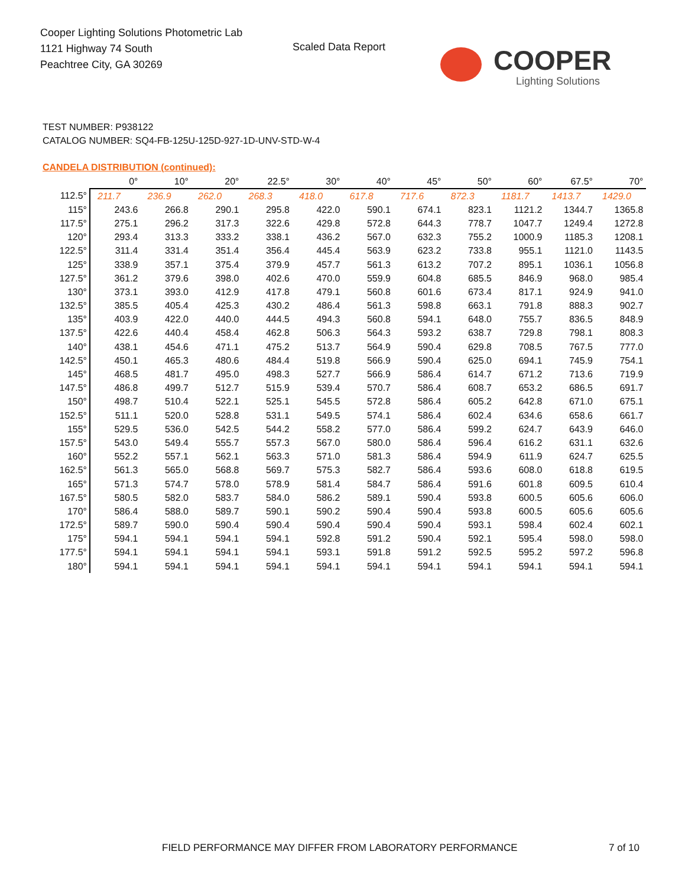Cooper Lighting Solutions Photometric Lab
1121 Highway 74 South
Peachtree City, GA 30269
Scaled Data Report
COOPER
Lighting Solutions
TEST NUMBER: P938122
CATALOG NUMBER: SQ4-FB-125U-125D-927-1D-UNV-STD-W-4
CANDELA DISTRIBUTION (continued):
| | 0° | 10° | 20° | 22.5° | 30° | 40° | 45° | 50° | 60° | 67.5° | 70° |
| --- | --- | --- | --- | --- | --- | --- | --- | --- | --- | --- | --- |
| 112.5° | 211.7 | 236.9 | 262.0 | 268.3 | 418.0 | 617.8 | 717.6 | 872.3 | 1181.7 | 1413.7 | 1429.0 |
| 115° | 243.6 | 266.8 | 290.1 | 295.8 | 422.0 | 590.1 | 674.1 | 823.1 | 1121.2 | 1344.7 | 1365.8 |
| 117.5° | 275.1 | 296.2 | 317.3 | 322.6 | 429.8 | 572.8 | 644.3 | 778.7 | 1047.7 | 1249.4 | 1272.8 |
| 120° | 293.4 | 313.3 | 333.2 | 338.1 | 436.2 | 567.0 | 632.3 | 755.2 | 1000.9 | 1185.3 | 1208.1 |
| 122.5° | 311.4 | 331.4 | 351.4 | 356.4 | 445.4 | 563.9 | 623.2 | 733.8 | 955.1 | 1121.0 | 1143.5 |
| 125° | 338.9 | 357.1 | 375.4 | 379.9 | 457.7 | 561.3 | 613.2 | 707.2 | 895.1 | 1036.1 | 1056.8 |
| 127.5° | 361.2 | 379.6 | 398.0 | 402.6 | 470.0 | 559.9 | 604.8 | 685.5 | 846.9 | 968.0 | 985.4 |
| 130° | 373.1 | 393.0 | 412.9 | 417.8 | 479.1 | 560.8 | 601.6 | 673.4 | 817.1 | 924.9 | 941.0 |
| 132.5° | 385.5 | 405.4 | 425.3 | 430.2 | 486.4 | 561.3 | 598.8 | 663.1 | 791.8 | 888.3 | 902.7 |
| 135° | 403.9 | 422.0 | 440.0 | 444.5 | 494.3 | 560.8 | 594.1 | 648.0 | 755.7 | 836.5 | 848.9 |
| 137.5° | 422.6 | 440.4 | 458.4 | 462.8 | 506.3 | 564.3 | 593.2 | 638.7 | 729.8 | 798.1 | 808.3 |
| 140° | 438.1 | 454.6 | 471.1 | 475.2 | 513.7 | 564.9 | 590.4 | 629.8 | 708.5 | 767.5 | 777.0 |
| 142.5° | 450.1 | 465.3 | 480.6 | 484.4 | 519.8 | 566.9 | 590.4 | 625.0 | 694.1 | 745.9 | 754.1 |
| 145° | 468.5 | 481.7 | 495.0 | 498.3 | 527.7 | 566.9 | 586.4 | 614.7 | 671.2 | 713.6 | 719.9 |
| 147.5° | 486.8 | 499.7 | 512.7 | 515.9 | 539.4 | 570.7 | 586.4 | 608.7 | 653.2 | 686.5 | 691.7 |
| 150° | 498.7 | 510.4 | 522.1 | 525.1 | 545.5 | 572.8 | 586.4 | 605.2 | 642.8 | 671.0 | 675.1 |
| 152.5° | 511.1 | 520.0 | 528.8 | 531.1 | 549.5 | 574.1 | 586.4 | 602.4 | 634.6 | 658.6 | 661.7 |
| 155° | 529.5 | 536.0 | 542.5 | 544.2 | 558.2 | 577.0 | 586.4 | 599.2 | 624.7 | 643.9 | 646.0 |
| 157.5° | 543.0 | 549.4 | 555.7 | 557.3 | 567.0 | 580.0 | 586.4 | 596.4 | 616.2 | 631.1 | 632.6 |
| 160° | 552.2 | 557.1 | 562.1 | 563.3 | 571.0 | 581.3 | 586.4 | 594.9 | 611.9 | 624.7 | 625.5 |
| 162.5° | 561.3 | 565.0 | 568.8 | 569.7 | 575.3 | 582.7 | 586.4 | 593.6 | 608.0 | 618.8 | 619.5 |
| 165° | 571.3 | 574.7 | 578.0 | 578.9 | 581.4 | 584.7 | 586.4 | 591.6 | 601.8 | 609.5 | 610.4 |
| 167.5° | 580.5 | 582.0 | 583.7 | 584.0 | 586.2 | 589.1 | 590.4 | 593.8 | 600.5 | 605.6 | 606.0 |
| 170° | 586.4 | 588.0 | 589.7 | 590.1 | 590.2 | 590.4 | 590.4 | 593.8 | 600.5 | 605.6 | 605.6 |
| 172.5° | 589.7 | 590.0 | 590.4 | 590.4 | 590.4 | 590.4 | 590.4 | 593.1 | 598.4 | 602.4 | 602.1 |
| 175° | 594.1 | 594.1 | 594.1 | 594.1 | 592.8 | 591.2 | 590.4 | 592.1 | 595.4 | 598.0 | 598.0 |
| 177.5° | 594.1 | 594.1 | 594.1 | 594.1 | 593.1 | 591.8 | 591.2 | 592.5 | 595.2 | 597.2 | 596.8 |
| 180° | 594.1 | 594.1 | 594.1 | 594.1 | 594.1 | 594.1 | 594.1 | 594.1 | 594.1 | 594.1 | 594.1 |
FIELD PERFORMANCE MAY DIFFER FROM LABORATORY PERFORMANCE
7 of 10